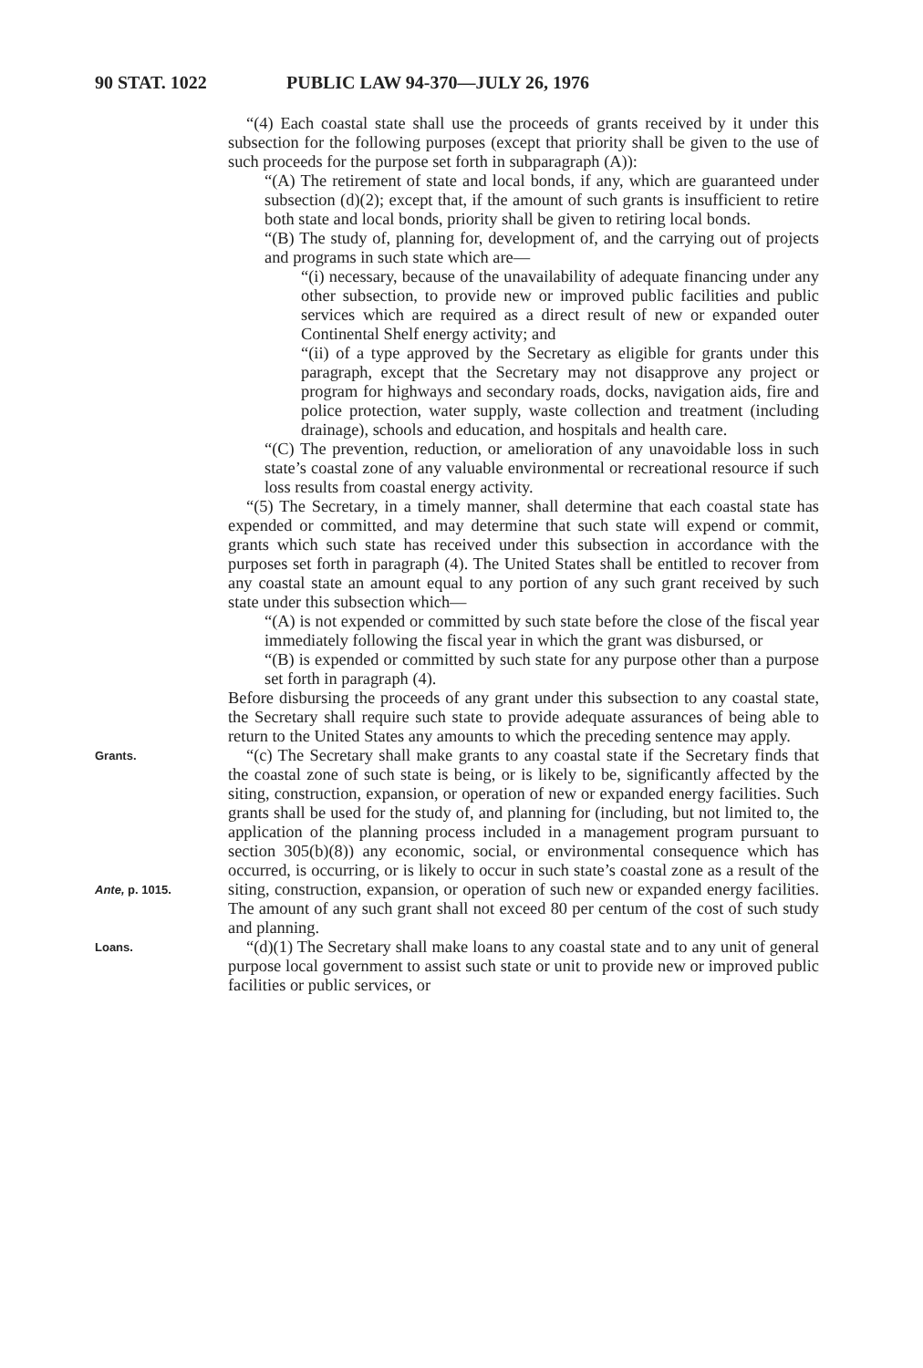90 STAT. 1022 PUBLIC LAW 94-370—JULY 26, 1976
“(4) Each coastal state shall use the proceeds of grants received by it under this subsection for the following purposes (except that priority shall be given to the use of such proceeds for the purpose set forth in subparagraph (A)):
“(A) The retirement of state and local bonds, if any, which are guaranteed under subsection (d)(2); except that, if the amount of such grants is insufficient to retire both state and local bonds, priority shall be given to retiring local bonds.
“(B) The study of, planning for, development of, and the carrying out of projects and programs in such state which are—
“(i) necessary, because of the unavailability of adequate financing under any other subsection, to provide new or improved public facilities and public services which are required as a direct result of new or expanded outer Continental Shelf energy activity; and
“(ii) of a type approved by the Secretary as eligible for grants under this paragraph, except that the Secretary may not disapprove any project or program for highways and secondary roads, docks, navigation aids, fire and police protection, water supply, waste collection and treatment (including drainage), schools and education, and hospitals and health care.
“(C) The prevention, reduction, or amelioration of any unavoidable loss in such state’s coastal zone of any valuable environmental or recreational resource if such loss results from coastal energy activity.
“(5) The Secretary, in a timely manner, shall determine that each coastal state has expended or committed, and may determine that such state will expend or commit, grants which such state has received under this subsection in accordance with the purposes set forth in paragraph (4). The United States shall be entitled to recover from any coastal state an amount equal to any portion of any such grant received by such state under this subsection which—
“(A) is not expended or committed by such state before the close of the fiscal year immediately following the fiscal year in which the grant was disbursed, or
“(B) is expended or committed by such state for any purpose other than a purpose set forth in paragraph (4).
Before disbursing the proceeds of any grant under this subsection to any coastal state, the Secretary shall require such state to provide adequate assurances of being able to return to the United States any amounts to which the preceding sentence may apply.
Grants.
Ante, p. 1015.
“(c) The Secretary shall make grants to any coastal state if the Secretary finds that the coastal zone of such state is being, or is likely to be, significantly affected by the siting, construction, expansion, or operation of new or expanded energy facilities. Such grants shall be used for the study of, and planning for (including, but not limited to, the application of the planning process included in a management program pursuant to section 305(b)(8)) any economic, social, or environmental consequence which has occurred, is occurring, or is likely to occur in such state’s coastal zone as a result of the siting, construction, expansion, or operation of such new or expanded energy facilities. The amount of any such grant shall not exceed 80 per centum of the cost of such study and planning.
Loans.
“(d)(1) The Secretary shall make loans to any coastal state and to any unit of general purpose local government to assist such state or unit to provide new or improved public facilities or public services, or